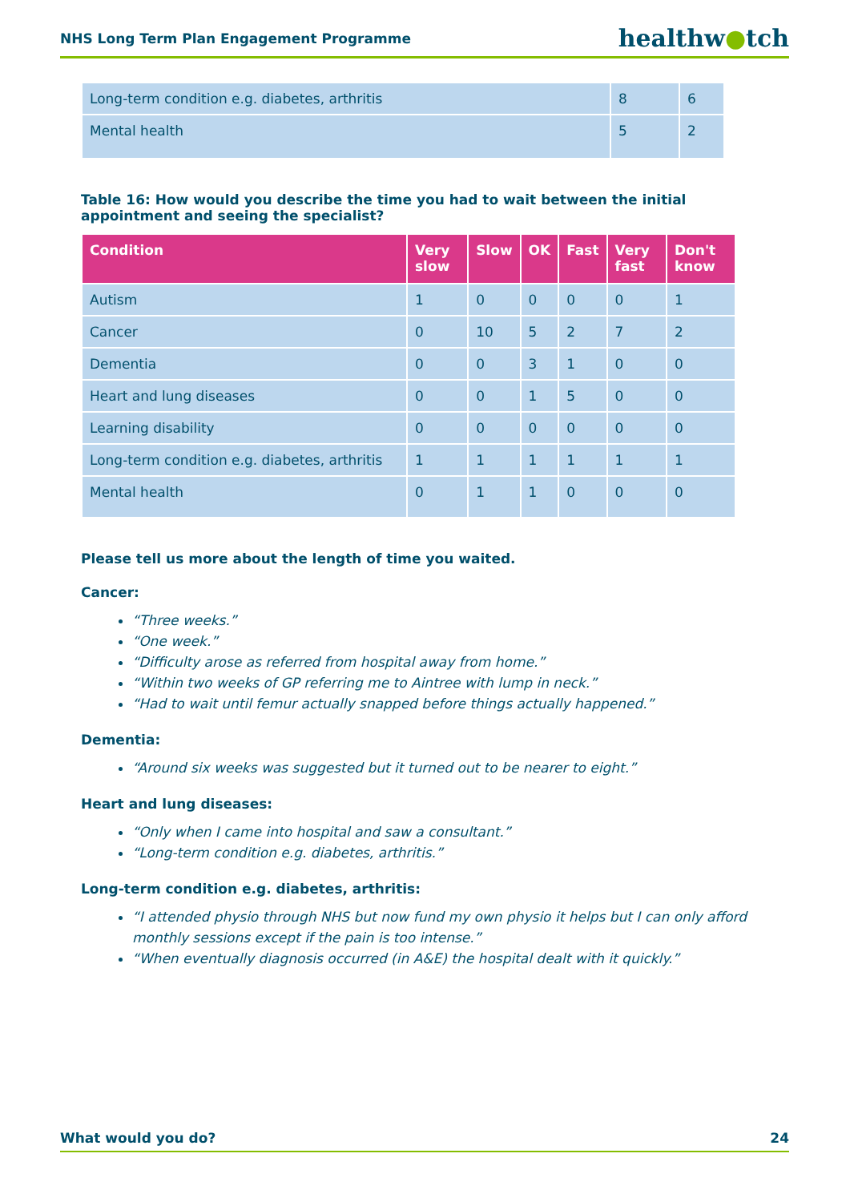NHS Long Term Plan Engagement Programme healthw●tch
| Long-term condition e.g. diabetes, arthritis | 8 | 6 |
| Mental health | 5 | 2 |
Table 16: How would you describe the time you had to wait between the initial appointment and seeing the specialist?
| Condition | Very slow | Slow | OK | Fast | Very fast | Don't know |
| --- | --- | --- | --- | --- | --- | --- |
| Autism | 1 | 0 | 0 | 0 | 0 | 1 |
| Cancer | 0 | 10 | 5 | 2 | 7 | 2 |
| Dementia | 0 | 0 | 3 | 1 | 0 | 0 |
| Heart and lung diseases | 0 | 0 | 1 | 5 | 0 | 0 |
| Learning disability | 0 | 0 | 0 | 0 | 0 | 0 |
| Long-term condition e.g. diabetes, arthritis | 1 | 1 | 1 | 1 | 1 | 1 |
| Mental health | 0 | 1 | 1 | 0 | 0 | 0 |
Please tell us more about the length of time you waited.
Cancer:
“Three weeks.”
“One week.”
“Difficulty arose as referred from hospital away from home.”
“Within two weeks of GP referring me to Aintree with lump in neck.”
“Had to wait until femur actually snapped before things actually happened.”
Dementia:
“Around six weeks was suggested but it turned out to be nearer to eight.”
Heart and lung diseases:
“Only when I came into hospital and saw a consultant.”
“Long-term condition e.g. diabetes, arthritis.”
Long-term condition e.g. diabetes, arthritis:
“I attended physio through NHS but now fund my own physio it helps but I can only afford monthly sessions except if the pain is too intense.”
“When eventually diagnosis occurred (in A&E) the hospital dealt with it quickly.”
What would you do? 24